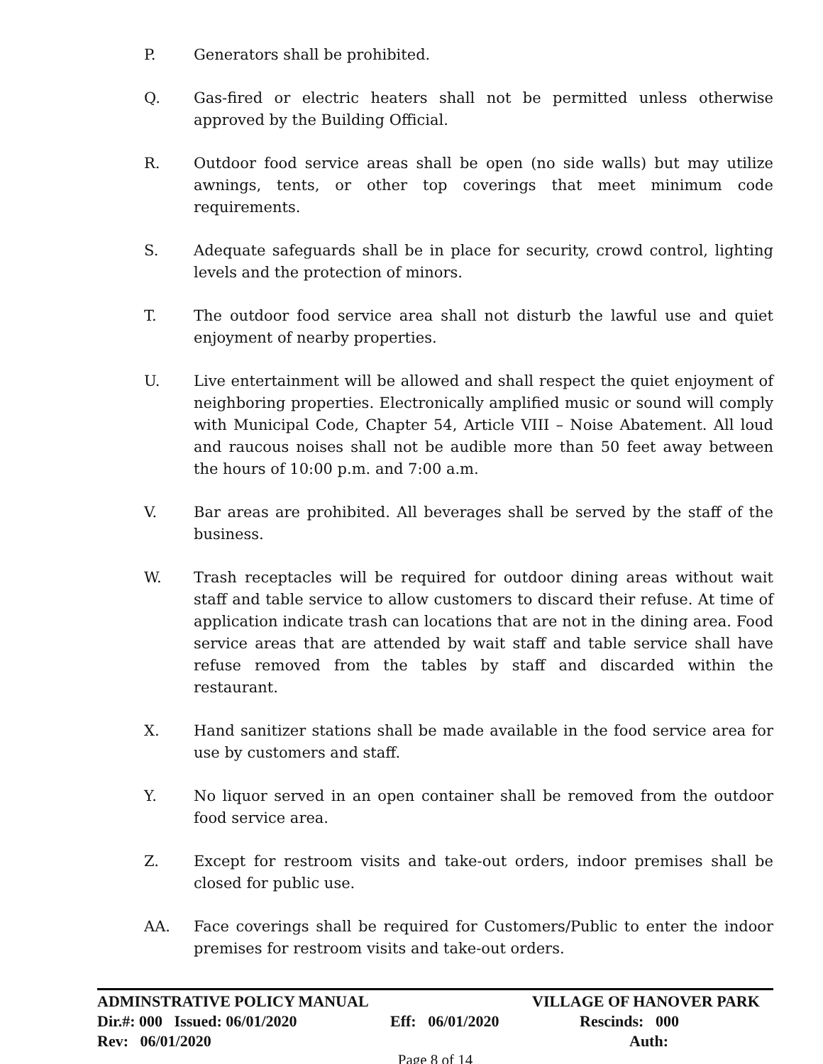P. Generators shall be prohibited.
Q. Gas-fired or electric heaters shall not be permitted unless otherwise approved by the Building Official.
R. Outdoor food service areas shall be open (no side walls) but may utilize awnings, tents, or other top coverings that meet minimum code requirements.
S. Adequate safeguards shall be in place for security, crowd control, lighting levels and the protection of minors.
T. The outdoor food service area shall not disturb the lawful use and quiet enjoyment of nearby properties.
U. Live entertainment will be allowed and shall respect the quiet enjoyment of neighboring properties. Electronically amplified music or sound will comply with Municipal Code, Chapter 54, Article VIII – Noise Abatement. All loud and raucous noises shall not be audible more than 50 feet away between the hours of 10:00 p.m. and 7:00 a.m.
V. Bar areas are prohibited. All beverages shall be served by the staff of the business.
W. Trash receptacles will be required for outdoor dining areas without wait staff and table service to allow customers to discard their refuse. At time of application indicate trash can locations that are not in the dining area. Food service areas that are attended by wait staff and table service shall have refuse removed from the tables by staff and discarded within the restaurant.
X. Hand sanitizer stations shall be made available in the food service area for use by customers and staff.
Y. No liquor served in an open container shall be removed from the outdoor food service area.
Z. Except for restroom visits and take-out orders, indoor premises shall be closed for public use.
AA. Face coverings shall be required for Customers/Public to enter the indoor premises for restroom visits and take-out orders.
ADMINSTRATIVE POLICY MANUAL VILLAGE OF HANOVER PARK
Dir.#: 000 Issued: 06/01/2020 Eff: 06/01/2020 Rescinds: 000
Rev: 06/01/2020 Auth:
Page 8 of 14